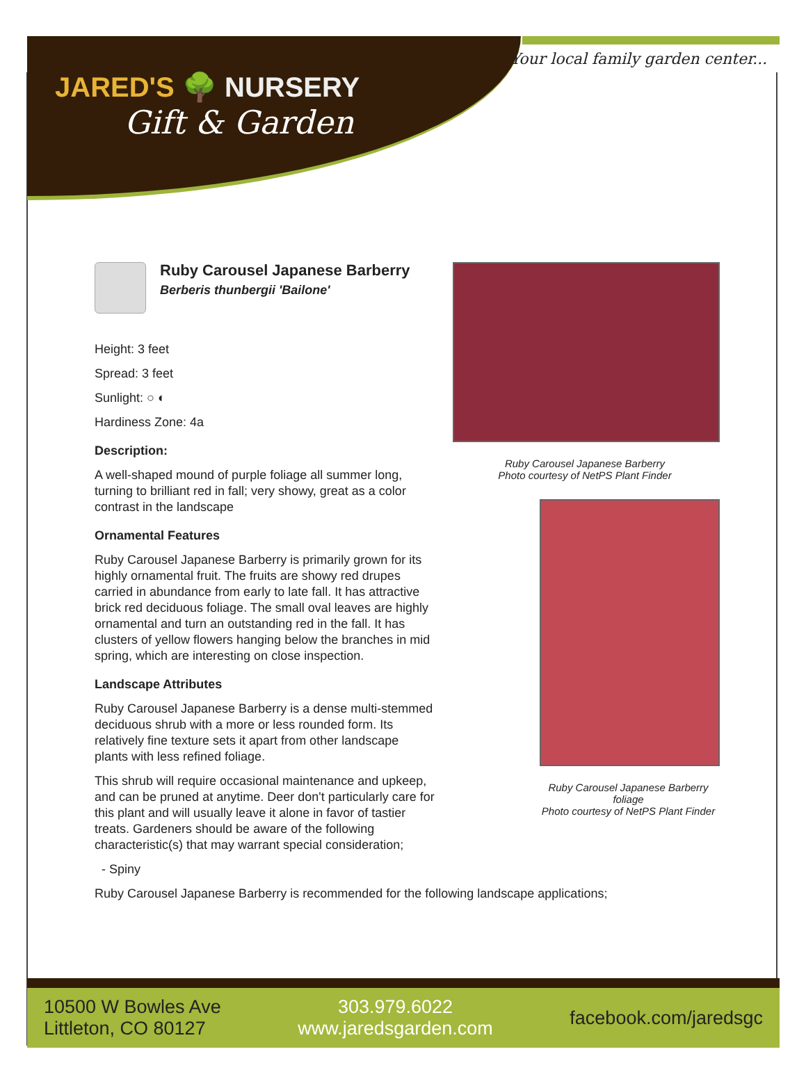JARED'S 🌳 NURSERY
Gift & Garden
Your local family garden center...
Ruby Carousel Japanese Barberry
Berberis thunbergii 'Bailone'
Height: 3 feet
Spread: 3 feet
Sunlight: ○ ◐
Hardiness Zone: 4a
Description:
A well-shaped mound of purple foliage all summer long, turning to brilliant red in fall; very showy, great as a color contrast in the landscape
Ornamental Features
Ruby Carousel Japanese Barberry is primarily grown for its highly ornamental fruit. The fruits are showy red drupes carried in abundance from early to late fall. It has attractive brick red deciduous foliage. The small oval leaves are highly ornamental and turn an outstanding red in the fall. It has clusters of yellow flowers hanging below the branches in mid spring, which are interesting on close inspection.
Landscape Attributes
Ruby Carousel Japanese Barberry is a dense multi-stemmed deciduous shrub with a more or less rounded form. Its relatively fine texture sets it apart from other landscape plants with less refined foliage.
This shrub will require occasional maintenance and upkeep, and can be pruned at anytime. Deer don't particularly care for this plant and will usually leave it alone in favor of tastier treats. Gardeners should be aware of the following characteristic(s) that may warrant special consideration;
- Spiny
Ruby Carousel Japanese Barberry is recommended for the following landscape applications;
Ruby Carousel Japanese Barberry
Photo courtesy of NetPS Plant Finder
Ruby Carousel Japanese Barberry foliage
Photo courtesy of NetPS Plant Finder
10500 W Bowles Ave
Littleton, CO 80127
303.979.6022
www.jaredsgarden.com
facebook.com/jaredsgc